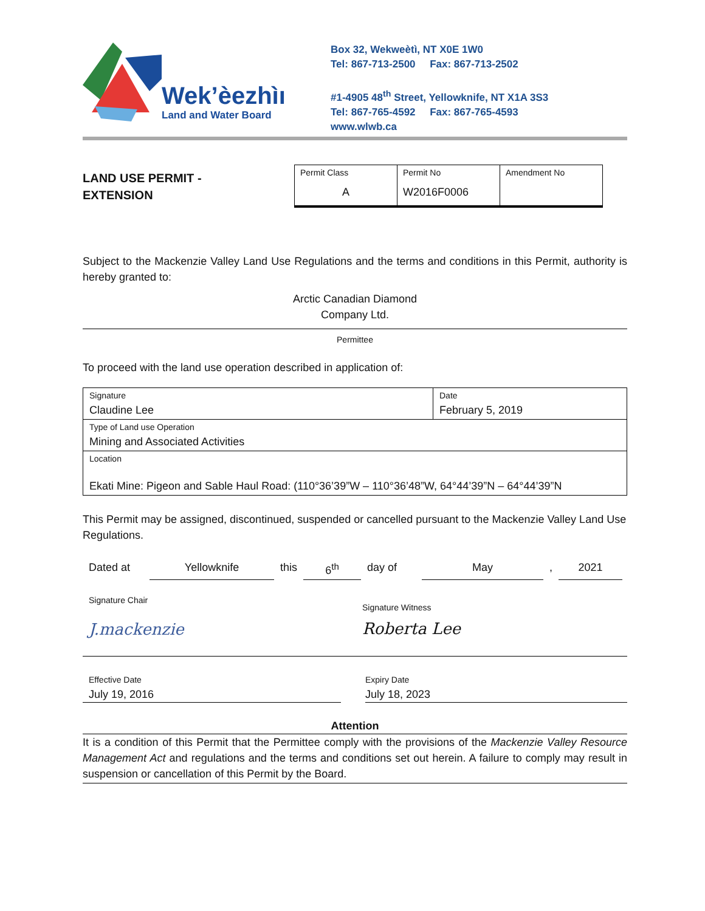Wek’èezhìı
Land and Water Board
Box 32, Wekweètì, NT X0E 1W0
Tel: 867-713-2500 Fax: 867-713-2502
#1-4905 48<sup>th</sup> Street, Yellowknife, NT X1A 3S3
Tel: 867-765-4592 Fax: 867-765-4593
www.wlwb.ca
LAND USE PERMIT -
EXTENSION
| Permit Class A | Permit No W2016F0006 | Amendment No |
Subject to the Mackenzie Valley Land Use Regulations and the terms and conditions in this Permit, authority is hereby granted to:
Arctic Canadian Diamond
Company Ltd.
Permittee
To proceed with the land use operation described in application of:
| Signature Claudine Lee | Date February 5, 2019 |
| Type of Land use Operation Mining and Associated Activities | |
| Location Ekati Mine: Pigeon and Sable Haul Road: (110°36’39”W – 110°36’48”W, 64°44’39”N – 64°44’39”N | |
This Permit may be assigned, discontinued, suspended or cancelled pursuant to the Mackenzie Valley Land Use Regulations.
Dated at Yellowknife this 6<sup>th</sup> day of May , 2021
Signature Chair
J.mackenzie
Signature Witness
Roberta Lee
Effective Date
July 19, 2016
Expiry Date
July 18, 2023
Attention
It is a condition of this Permit that the Permittee comply with the provisions of the Mackenzie Valley Resource Management Act and regulations and the terms and conditions set out herein. A failure to comply may result in suspension or cancellation of this Permit by the Board.